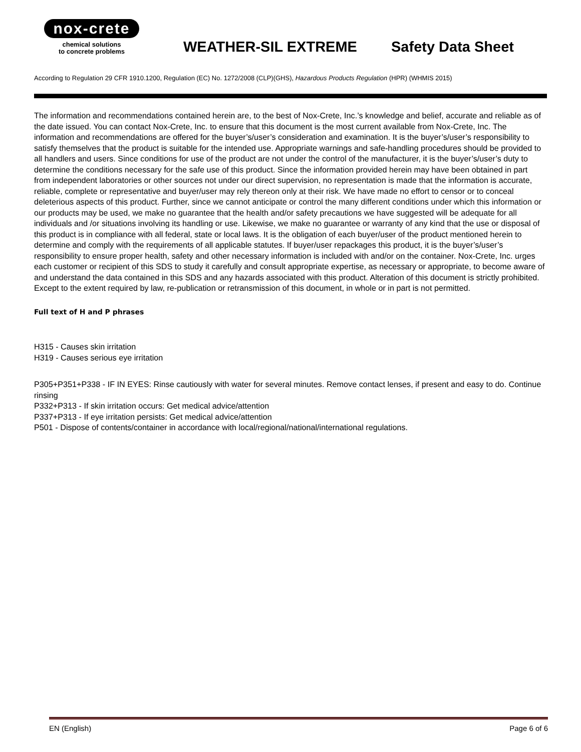nox-crete
chemical solutions
to concrete problems
WEATHER-SIL EXTREME Safety Data Sheet
According to Regulation 29 CFR 1910.1200, Regulation (EC) No. 1272/2008 (CLP)(GHS), Hazardous Products Regulation (HPR) (WHMIS 2015)
The information and recommendations contained herein are, to the best of Nox-Crete, Inc.’s knowledge and belief, accurate and reliable as of the date issued. You can contact Nox-Crete, Inc. to ensure that this document is the most current available from Nox-Crete, Inc. The information and recommendations are offered for the buyer’s/user’s consideration and examination. It is the buyer’s/user’s responsibility to satisfy themselves that the product is suitable for the intended use. Appropriate warnings and safe-handling procedures should be provided to all handlers and users. Since conditions for use of the product are not under the control of the manufacturer, it is the buyer’s/user’s duty to determine the conditions necessary for the safe use of this product. Since the information provided herein may have been obtained in part from independent laboratories or other sources not under our direct supervision, no representation is made that the information is accurate, reliable, complete or representative and buyer/user may rely thereon only at their risk. We have made no effort to censor or to conceal deleterious aspects of this product. Further, since we cannot anticipate or control the many different conditions under which this information or our products may be used, we make no guarantee that the health and/or safety precautions we have suggested will be adequate for all individuals and /or situations involving its handling or use. Likewise, we make no guarantee or warranty of any kind that the use or disposal of this product is in compliance with all federal, state or local laws. It is the obligation of each buyer/user of the product mentioned herein to determine and comply with the requirements of all applicable statutes. If buyer/user repackages this product, it is the buyer’s/user’s responsibility to ensure proper health, safety and other necessary information is included with and/or on the container. Nox-Crete, Inc. urges each customer or recipient of this SDS to study it carefully and consult appropriate expertise, as necessary or appropriate, to become aware of and understand the data contained in this SDS and any hazards associated with this product. Alteration of this document is strictly prohibited. Except to the extent required by law, re-publication or retransmission of this document, in whole or in part is not permitted.
Full text of H and P phrases
H315 - Causes skin irritation
H319 - Causes serious eye irritation
P305+P351+P338 - IF IN EYES: Rinse cautiously with water for several minutes. Remove contact lenses, if present and easy to do. Continue rinsing
P332+P313 - If skin irritation occurs: Get medical advice/attention
P337+P313 - If eye irritation persists: Get medical advice/attention
P501 - Dispose of contents/container in accordance with local/regional/national/international regulations.
EN (English) Page 6 of 6